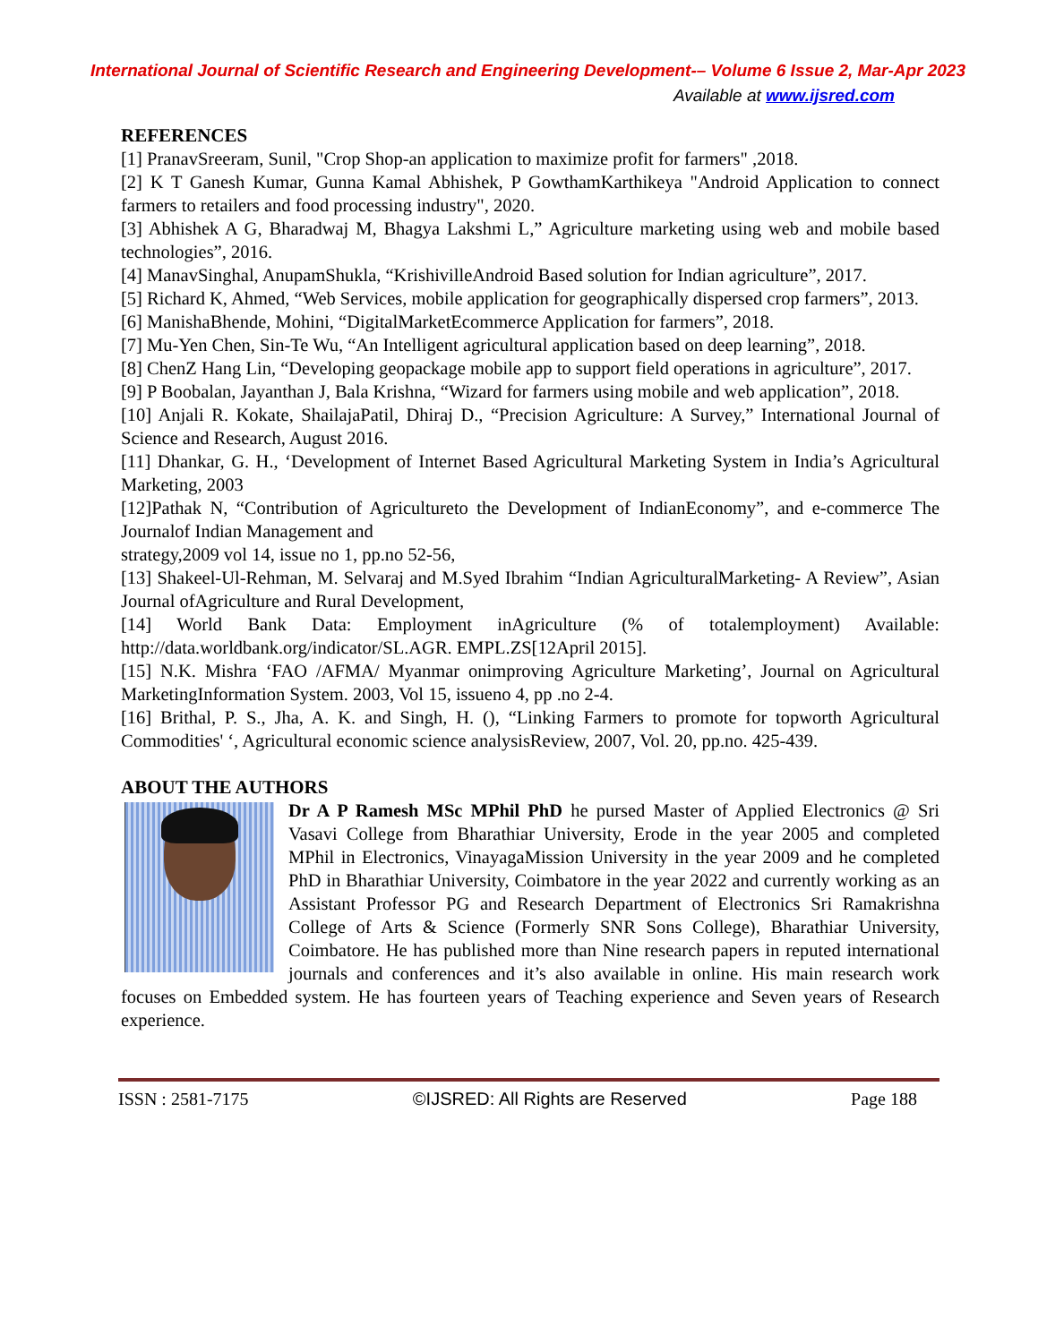International Journal of Scientific Research and Engineering Development-– Volume 6 Issue 2, Mar-Apr 2023
Available at www.ijsred.com
REFERENCES
[1] PranavSreeram, Sunil, "Crop Shop-an application to maximize profit for farmers" ,2018.
[2] K T Ganesh Kumar, Gunna Kamal Abhishek, P GowthamKarthikeya "Android Application to connect farmers to retailers and food processing industry", 2020.
[3] Abhishek A G, Bharadwaj M, Bhagya Lakshmi L,” Agriculture marketing using web and mobile based technologies”, 2016.
[4] ManavSinghal, AnupamShukla, “KrishivilleAndroid Based solution for Indian agriculture”, 2017.
[5] Richard K, Ahmed, “Web Services, mobile application for geographically dispersed crop farmers”, 2013.
[6] ManishaBhende, Mohini, “DigitalMarketEcommerce Application for farmers”, 2018.
[7] Mu-Yen Chen, Sin-Te Wu, “An Intelligent agricultural application based on deep learning”, 2018.
[8] ChenZ Hang Lin, “Developing geopackage mobile app to support field operations in agriculture”, 2017.
[9] P Boobalan, Jayanthan J, Bala Krishna, “Wizard for farmers using mobile and web application”, 2018.
[10] Anjali R. Kokate, ShailajaPatil, Dhiraj D., “Precision Agriculture: A Survey,” International Journal of Science and Research, August 2016.
[11] Dhankar, G. H., ‘Development of Internet Based Agricultural Marketing System in India’s Agricultural Marketing, 2003
[12]Pathak N, “Contribution of Agricultureto the Development of IndianEconomy”, and e-commerce The Journalof Indian Management and
strategy,2009 vol 14, issue no 1, pp.no 52-56,
[13] Shakeel-Ul-Rehman, M. Selvaraj and M.Syed Ibrahim “Indian AgriculturalMarketing- A Review”, Asian Journal ofAgriculture and Rural Development,
[14] World Bank Data: Employment inAgriculture (% of totalemployment) Available: http://data.worldbank.org/indicator/SL.AGR. EMPL.ZS[12April 2015].
[15] N.K. Mishra ‘FAO /AFMA/ Myanmar onimproving Agriculture Marketing’, Journal on Agricultural MarketingInformation System. 2003, Vol 15, issueno 4, pp .no 2-4.
[16] Brithal, P. S., Jha, A. K. and Singh, H. (), “Linking Farmers to promote for topworth Agricultural Commodities' ‘, Agricultural economic science analysisReview, 2007, Vol. 20, pp.no. 425-439.
ABOUT THE AUTHORS
Dr A P Ramesh MSc MPhil PhD he pursed Master of Applied Electronics @ Sri Vasavi College from Bharathiar University, Erode in the year 2005 and completed MPhil in Electronics, VinayagaMission University in the year 2009 and he completed PhD in Bharathiar University, Coimbatore in the year 2022 and currently working as an Assistant Professor PG and Research Department of Electronics Sri Ramakrishna College of Arts & Science (Formerly SNR Sons College), Bharathiar University, Coimbatore. He has published more than Nine research papers in reputed international journals and conferences and it’s also available in online. His main research work focuses on Embedded system. He has fourteen years of Teaching experience and Seven years of Research experience.
ISSN : 2581-7175 ©IJSRED: All Rights are Reserved Page 188